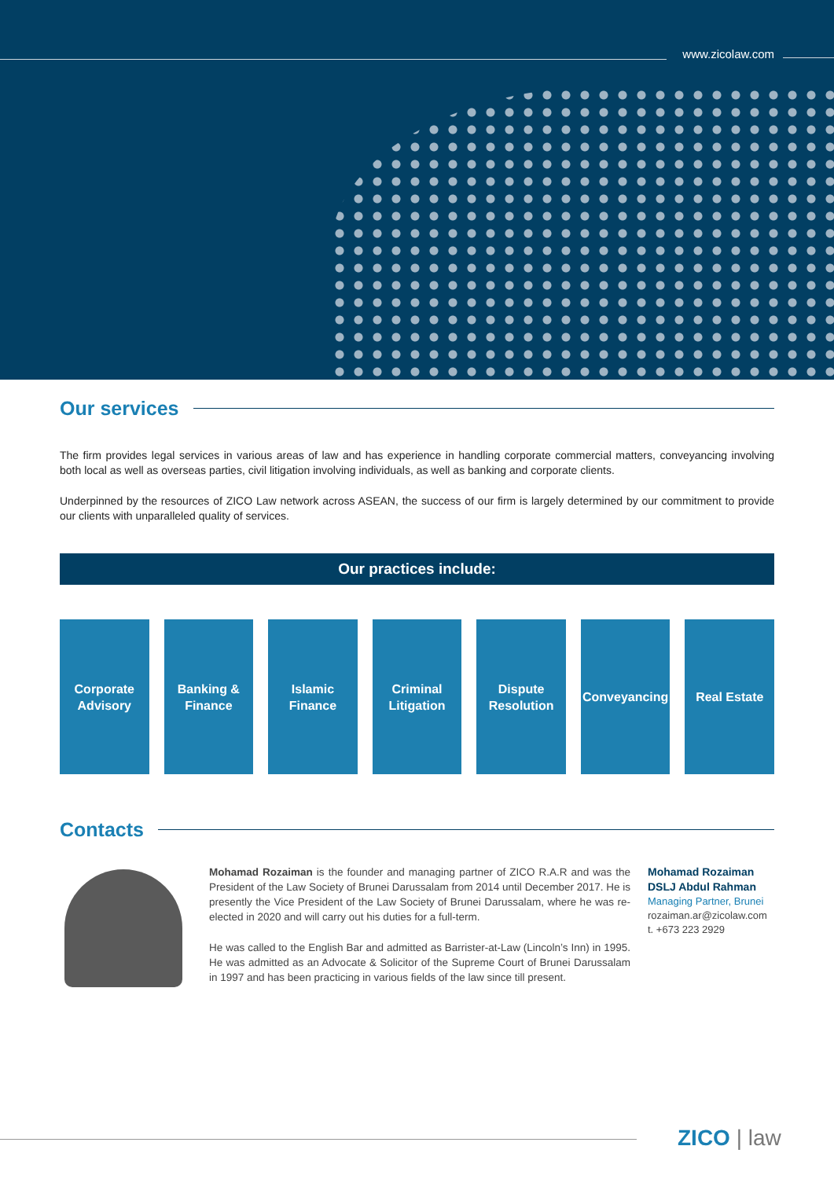www.zicolaw.com
Our services
The firm provides legal services in various areas of law and has experience in handling corporate commercial matters, conveyancing involving both local as well as overseas parties, civil litigation involving individuals, as well as banking and corporate clients.
Underpinned by the resources of ZICO Law network across ASEAN, the success of our firm is largely determined by our commitment to provide our clients with unparalleled quality of services.
Our practices include:
Corporate
Advisory
Banking &
Finance
Islamic
Finance
Criminal
Litigation
Dispute
Resolution
Conveyancing Real Estate
Contacts
Mohamad Rozaiman is the founder and managing partner of ZICO R.A.R and was the President of the Law Society of Brunei Darussalam from 2014 until December 2017. He is presently the Vice President of the Law Society of Brunei Darussalam, where he was re-elected in 2020 and will carry out his duties for a full-term.
He was called to the English Bar and admitted as Barrister-at-Law (Lincoln’s Inn) in 1995. He was admitted as an Advocate & Solicitor of the Supreme Court of Brunei Darussalam in 1997 and has been practicing in various fields of the law since till present.
Mohamad Rozaiman
DSLJ Abdul Rahman
Managing Partner, Brunei
rozaiman.ar@zicolaw.com
t. +673 223 2929
ZICO | law